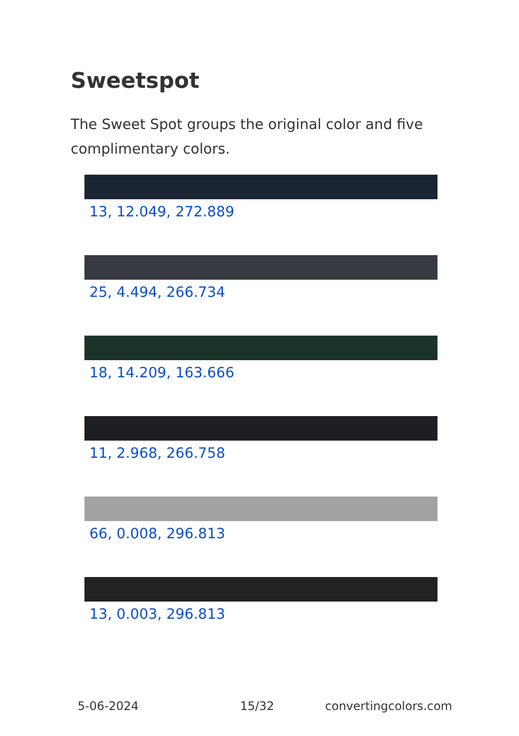Sweetspot
The Sweet Spot groups the original color and five complimentary colors.
13, 12.049, 272.889
25, 4.494, 266.734
18, 14.209, 163.666
11, 2.968, 266.758
66, 0.008, 296.813
13, 0.003, 296.813
5-06-2024 15/32 convertingcolors.com